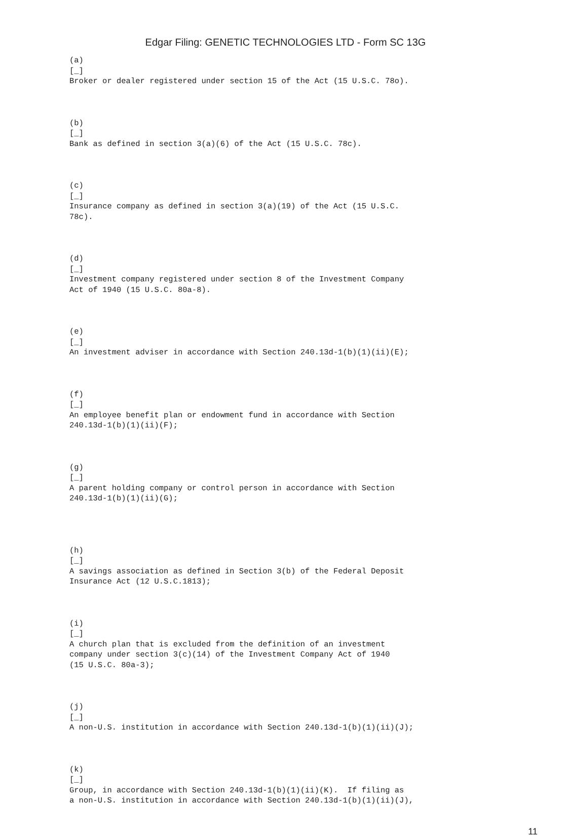Edgar Filing: GENETIC TECHNOLOGIES LTD - Form SC 13G
(a)
[_]
Broker or dealer registered under section 15 of the Act (15 U.S.C. 78o).
(b)
[_]
Bank as defined in section 3(a)(6) of the Act (15 U.S.C. 78c).
(c)
[_]
Insurance company as defined in section 3(a)(19) of the Act (15 U.S.C.
78c).
(d)
[_]
Investment company registered under section 8 of the Investment Company
Act of 1940 (15 U.S.C. 80a-8).
(e)
[_]
An investment adviser in accordance with Section 240.13d-1(b)(1)(ii)(E);
(f)
[_]
An employee benefit plan or endowment fund in accordance with Section
240.13d-1(b)(1)(ii)(F);
(g)
[_]
A parent holding company or control person in accordance with Section
240.13d-1(b)(1)(ii)(G);
(h)
[_]
A savings association as defined in Section 3(b) of the Federal Deposit
Insurance Act (12 U.S.C.1813);
(i)
[_]
A church plan that is excluded from the definition of an investment
company under section 3(c)(14) of the Investment Company Act of 1940
(15 U.S.C. 80a-3);
(j)
[_]
A non-U.S. institution in accordance with Section 240.13d-1(b)(1)(ii)(J);
(k)
[_]
Group, in accordance with Section 240.13d-1(b)(1)(ii)(K). If filing as
a non-U.S. institution in accordance with Section 240.13d-1(b)(1)(ii)(J),
11